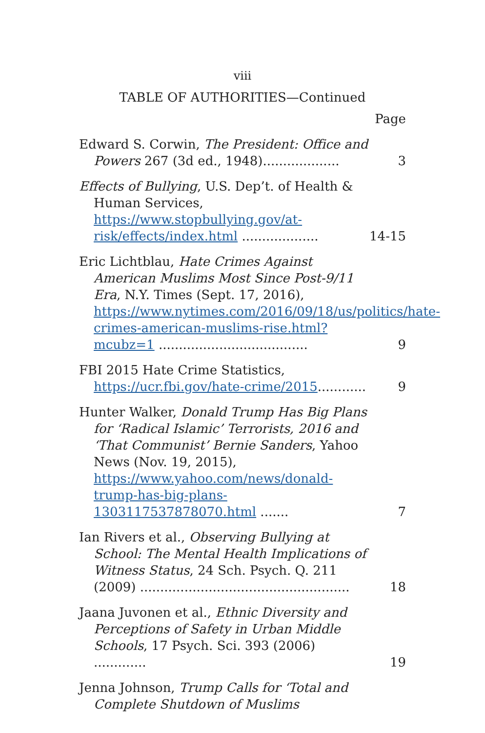viii
TABLE OF AUTHORITIES—Continued
Page
Edward S. Corwin, The President: Office and Powers 267 (3d ed., 1948)...................
3
Effects of Bullying, U.S. Dep’t. of Health & Human Services, https://www.stopbullying.gov/at-risk/effects/index.html ...................
14-15
Eric Lichtblau, Hate Crimes Against American Muslims Most Since Post-9/11 Era, N.Y. Times (Sept. 17, 2016), https://www.nytimes.com/2016/09/18/us/politics/hate-crimes-american-muslims-rise.html?mcubz=1 .....................................
9
FBI 2015 Hate Crime Statistics, https://ucr.fbi.gov/hate-crime/2015............
9
Hunter Walker, Donald Trump Has Big Plans for ‘Radical Islamic’ Terrorists, 2016 and ‘That Communist’ Bernie Sanders, Yahoo News (Nov. 19, 2015), https://www.yahoo.com/news/donald-trump-has-big-plans-1303117537878070.html .......
7
Ian Rivers et al., Observing Bullying at School: The Mental Health Implications of Witness Status, 24 Sch. Psych. Q. 211 (2009) ....................................................
18
Jaana Juvonen et al., Ethnic Diversity and Perceptions of Safety in Urban Middle Schools, 17 Psych. Sci. 393 (2006) .............
19
Jenna Johnson, Trump Calls for ‘Total and Complete Shutdown of Muslims